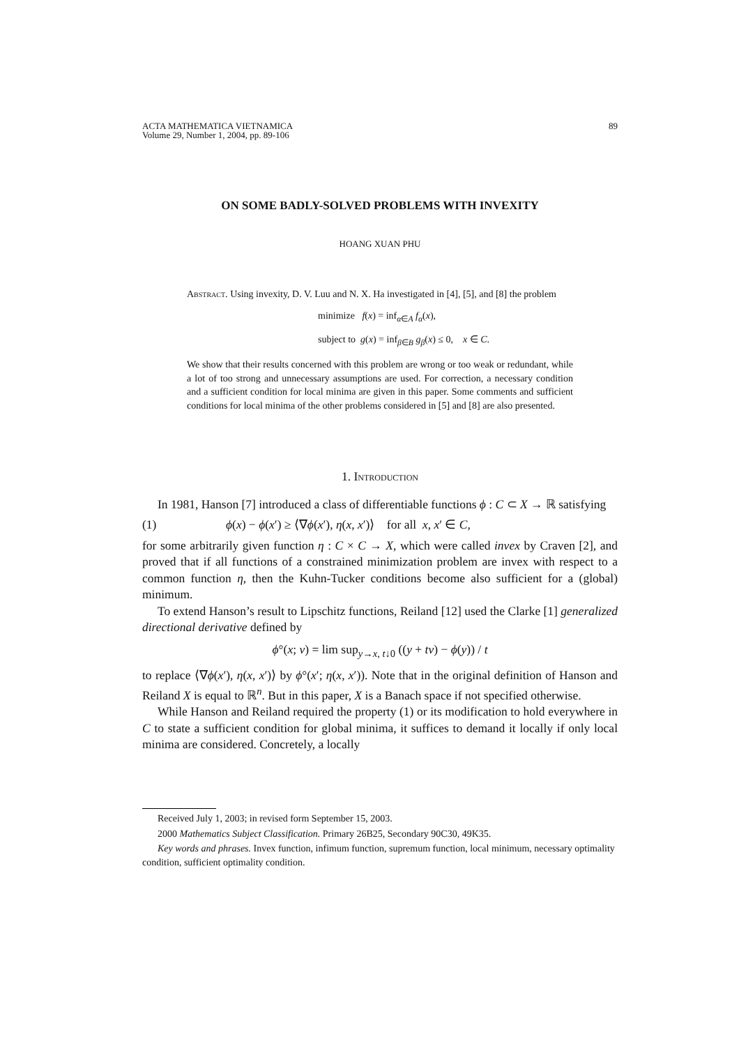ACTA MATHEMATICA VIETNAMICA
Volume 29, Number 1, 2004, pp. 89-106
89
ON SOME BADLY-SOLVED PROBLEMS WITH INVEXITY
HOANG XUAN PHU
Abstract. Using invexity, D. V. Luu and N. X. Ha investigated in [4], [5], and [8] the problem
minimize f(x) = inf<sub>α∈A</sub> f<sub>α</sub>(x),
subject to g(x) = inf<sub>β∈B</sub> g<sub>β</sub>(x) ≤ 0, x ∈ C.
We show that their results concerned with this problem are wrong or too weak or redundant, while a lot of too strong and unnecessary assumptions are used. For correction, a necessary condition and a sufficient condition for local minima are given in this paper. Some comments and sufficient conditions for local minima of the other problems considered in [5] and [8] are also presented.
1. Introduction
In 1981, Hanson [7] introduced a class of differentiable functions ϕ : C ⊂ X → ℝ satisfying
(1) ϕ(x) − ϕ(x′) ≥ ⟨∇ϕ(x′), η(x, x′)⟩ for all x, x′ ∈ C,
for some arbitrarily given function η : C × C → X, which were called invex by Craven [2], and proved that if all functions of a constrained minimization problem are invex with respect to a common function η, then the Kuhn-Tucker conditions become also sufficient for a (global) minimum.
To extend Hanson’s result to Lipschitz functions, Reiland [12] used the Clarke [1] generalized directional derivative defined by
ϕ°(x; v) = lim sup<sub>y→x, t↓0</sub> ((y + tv) − ϕ(y)) / t
to replace ⟨∇ϕ(x′), η(x, x′)⟩ by ϕ°(x′; η(x, x′)). Note that in the original definition of Hanson and Reiland X is equal to ℝ<sup>n</sup>. But in this paper, X is a Banach space if not specified otherwise.
While Hanson and Reiland required the property (1) or its modification to hold everywhere in C to state a sufficient condition for global minima, it suffices to demand it locally if only local minima are considered. Concretely, a locally
Received July 1, 2003; in revised form September 15, 2003.
2000 Mathematics Subject Classification. Primary 26B25, Secondary 90C30, 49K35.
Key words and phrases. Invex function, infimum function, supremum function, local minimum, necessary optimality condition, sufficient optimality condition.